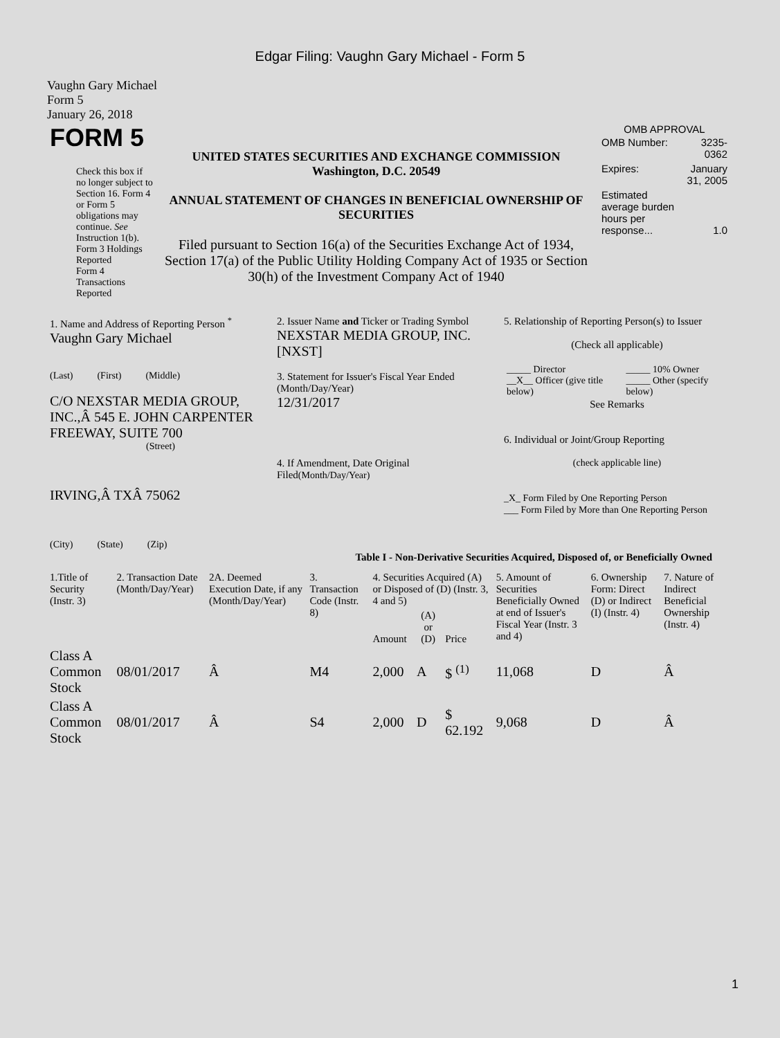Edgar Filing: Vaughn Gary Michael - Form 5
Vaughn Gary Michael
Form 5
January 26, 2018
| FORM 5 Check this box if no longer subject to Section 16. Form 4 or Form 5 obligations may continue. See Instruction 1(b). Form 3 Holdings Reported Form 4 Transactions Reported | UNITED STATES SECURITIES AND EXCHANGE COMMISSION Washington, D.C. 20549 ANNUAL STATEMENT OF CHANGES IN BENEFICIAL OWNERSHIP OF SECURITIES Filed pursuant to Section 16(a) of the Securities Exchange Act of 1934, Section 17(a) of the Public Utility Holding Company Act of 1935 or Section 30(h) of the Investment Company Act of 1940 | OMB APPROVAL / OMB Number: / 3235-0362 / / Expires: / January 31, 2005 / / Estimated average burden hours per response... / 1.0 / |
| 1. Name and Address of Reporting Person <sup>*</sup> Vaughn Gary Michael (Last) (First) (Middle) C/O NEXSTAR MEDIA GROUP, INC.,Â 545 E. JOHN CARPENTER FREEWAY, SUITE 700 (Street) IRVING,Â TXÂ 75062 (City) (State) (Zip) | 2. Issuer Name and Ticker or Trading Symbol NEXSTAR MEDIA GROUP, INC. [NXST] 3. Statement for Issuer's Fiscal Year Ended (Month/Day/Year) 12/31/2017 4. If Amendment, Date Original Filed (Month/Day/Year) | 5. Relationship of Reporting Person(s) to Issuer (Check all applicable) / _____ Director __X__ Officer (give title below) / _____ 10% Owner _____ Other (specify below) / See Remarks 6. Individual or Joint/Group Reporting (check applicable line) _X_ Form Filed by One Reporting Person ___ Form Filed by More than One Reporting Person |
Table I - Non-Derivative Securities Acquired, Disposed of, or Beneficially Owned
| 1.Title of Security (Instr. 3) | 2. Transaction Date (Month/Day/Year) | 2A. Deemed Execution Date, if any (Month/Day/Year) | 3. Transaction Code (Instr. 8) | 4. Securities Acquired (A) or Disposed of (D) (Instr. 3, 4 and 5) | | | 5. Amount of Securities Beneficially Owned at end of Issuer's Fiscal Year (Instr. 3 and 4) | 6. Ownership Form: Direct (D) or Indirect (I) (Instr. 4) | 7. Nature of Indirect Beneficial Ownership (Instr. 4) |
| --- | --- | --- | --- | --- | --- | --- | --- | --- | --- |
| | | | | Amount | (A) or (D) | Price | | | |
| Class A Common Stock | 08/01/2017 | Â | M4 | 2,000 | A | $ <sup>(1)</sup> | 11,068 | D | Â |
| Class A Common Stock | 08/01/2017 | Â | S4 | 2,000 | D | $ 62.192 | 9,068 | D | Â |
1